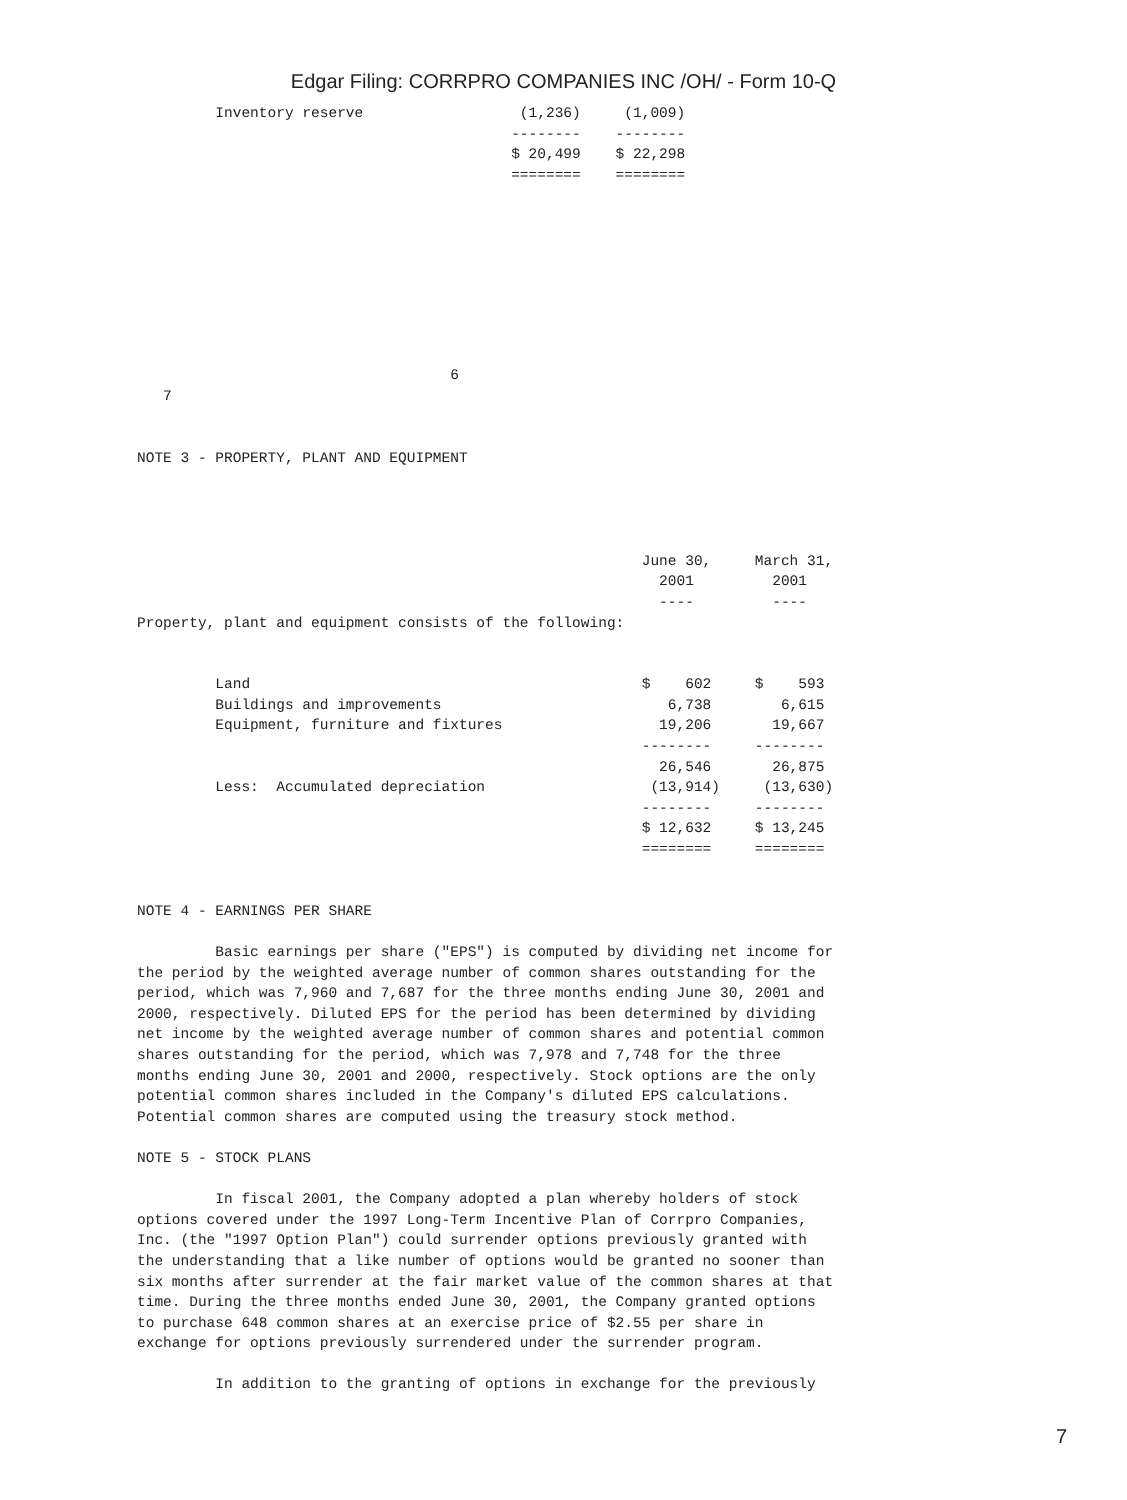Edgar Filing: CORRPRO COMPANIES INC /OH/ - Form 10-Q
         Inventory reserve                  (1,236)     (1,009)
                                           --------    --------
                                           $ 20,499    $ 22,298
                                           ========    ========
                                    6
   7


NOTE 3 - PROPERTY, PLANT AND EQUIPMENT




                                                          June 30,     March 31,
                                                            2001         2001
                                                            ----         ----
Property, plant and equipment consists of the following:


         Land                                             $    602     $    593
         Buildings and improvements                          6,738        6,615
         Equipment, furniture and fixtures                  19,206       19,667
                                                          --------     --------
                                                            26,546       26,875
         Less:  Accumulated depreciation                   (13,914)     (13,630)
                                                          --------     --------
                                                          $ 12,632     $ 13,245
                                                          ========     ========


NOTE 4 - EARNINGS PER SHARE

         Basic earnings per share ("EPS") is computed by dividing net income for
the period by the weighted average number of common shares outstanding for the
period, which was 7,960 and 7,687 for the three months ending June 30, 2001 and
2000, respectively. Diluted EPS for the period has been determined by dividing
net income by the weighted average number of common shares and potential common
shares outstanding for the period, which was 7,978 and 7,748 for the three
months ending June 30, 2001 and 2000, respectively. Stock options are the only
potential common shares included in the Company's diluted EPS calculations.
Potential common shares are computed using the treasury stock method.

NOTE 5 - STOCK PLANS

         In fiscal 2001, the Company adopted a plan whereby holders of stock
options covered under the 1997 Long-Term Incentive Plan of Corrpro Companies,
Inc. (the "1997 Option Plan") could surrender options previously granted with
the understanding that a like number of options would be granted no sooner than
six months after surrender at the fair market value of the common shares at that
time. During the three months ended June 30, 2001, the Company granted options
to purchase 648 common shares at an exercise price of $2.55 per share in
exchange for options previously surrendered under the surrender program.

         In addition to the granting of options in exchange for the previously
7